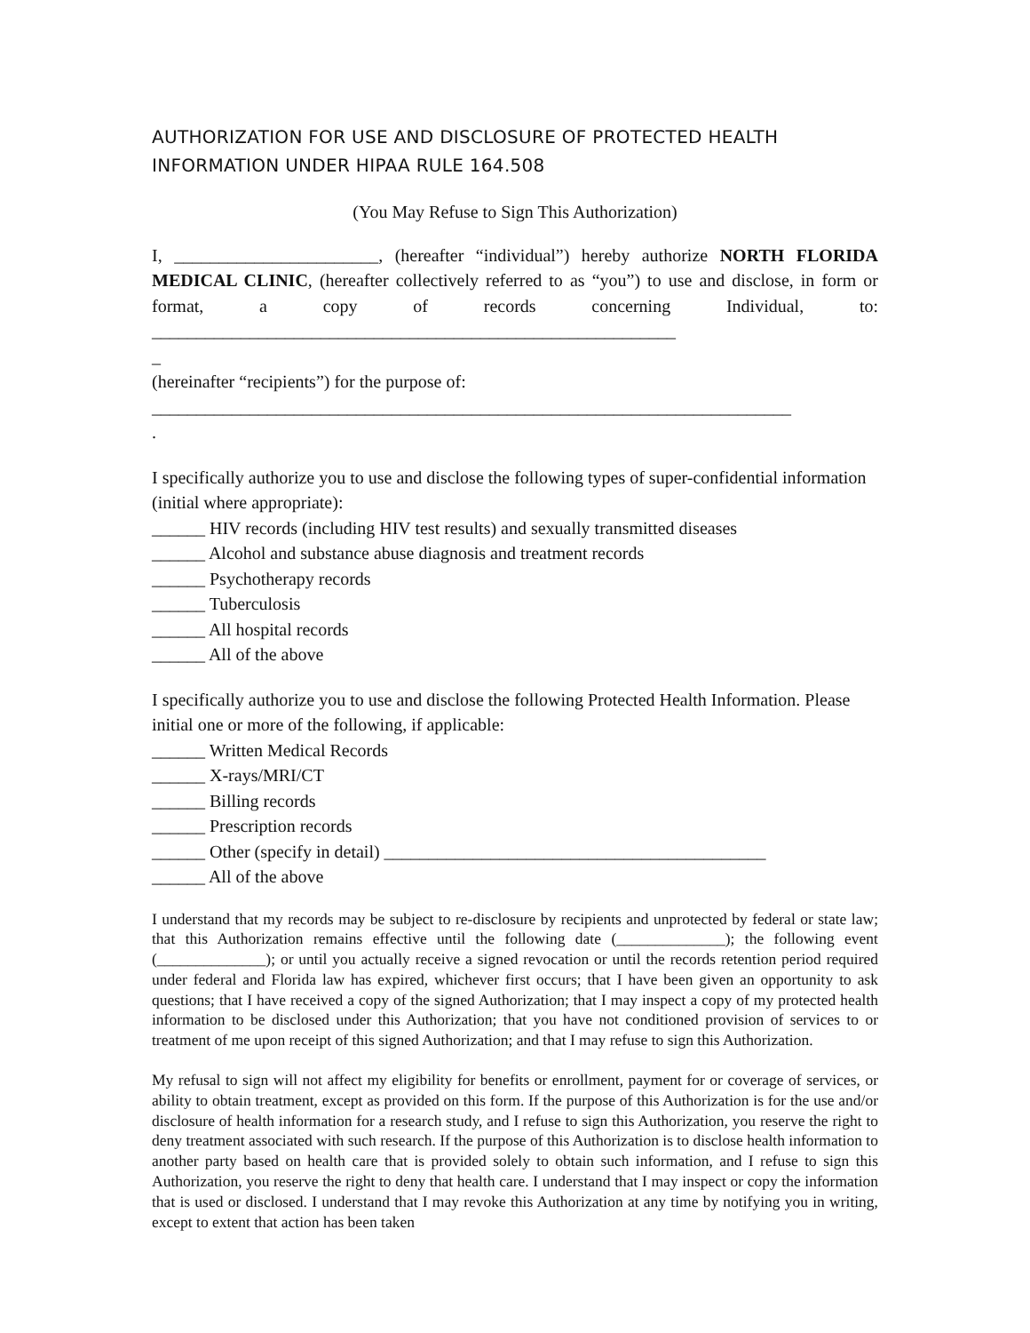AUTHORIZATION FOR USE AND DISCLOSURE OF PROTECTED HEALTH INFORMATION UNDER HIPAA RULE 164.508
(You May Refuse to Sign This Authorization)
I, _______________________, (hereafter “individual”) hereby authorize NORTH FLORIDA MEDICAL CLINIC, (hereafter collectively referred to as “you”) to use and disclose, in form or format, a copy of records concerning Individual, to: ___________________________________________________________
_
(hereinafter “recipients”) for the purpose of: ________________________________________________________________________
.
I specifically authorize you to use and disclose the following types of super-confidential information (initial where appropriate):
______ HIV records (including HIV test results) and sexually transmitted diseases
______ Alcohol and substance abuse diagnosis and treatment records
______ Psychotherapy records
______ Tuberculosis
______ All hospital records
______ All of the above
I specifically authorize you to use and disclose the following Protected Health Information. Please initial one or more of the following, if applicable:
______ Written Medical Records
______ X-rays/MRI/CT
______ Billing records
______ Prescription records
______ Other (specify in detail) ___________________________________________
______ All of the above
I understand that my records may be subject to re-disclosure by recipients and unprotected by federal or state law; that this Authorization remains effective until the following date (______________); the following event (______________); or until you actually receive a signed revocation or until the records retention period required under federal and Florida law has expired, whichever first occurs; that I have been given an opportunity to ask questions; that I have received a copy of the signed Authorization; that I may inspect a copy of my protected health information to be disclosed under this Authorization; that you have not conditioned provision of services to or treatment of me upon receipt of this signed Authorization; and that I may refuse to sign this Authorization.
My refusal to sign will not affect my eligibility for benefits or enrollment, payment for or coverage of services, or ability to obtain treatment, except as provided on this form. If the purpose of this Authorization is for the use and/or disclosure of health information for a research study, and I refuse to sign this Authorization, you reserve the right to deny treatment associated with such research. If the purpose of this Authorization is to disclose health information to another party based on health care that is provided solely to obtain such information, and I refuse to sign this Authorization, you reserve the right to deny that health care. I understand that I may inspect or copy the information that is used or disclosed. I understand that I may revoke this Authorization at any time by notifying you in writing, except to extent that action has been taken